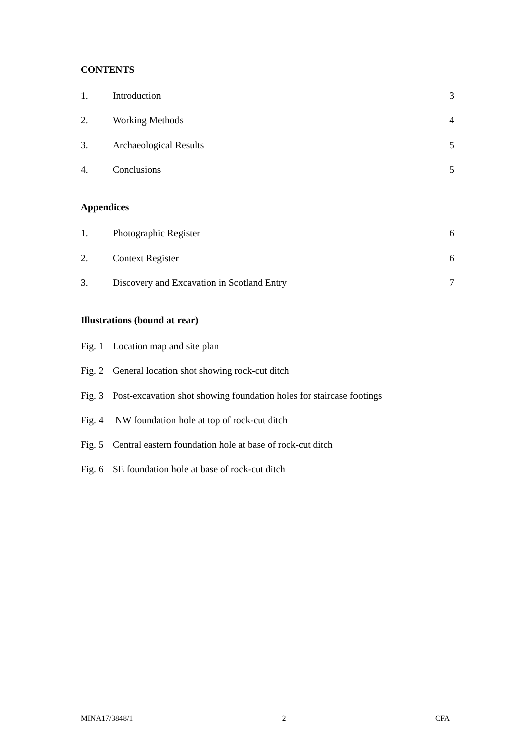CONTENTS
1. Introduction 3
2. Working Methods 4
3. Archaeological Results 5
4. Conclusions 5
Appendices
1. Photographic Register 6
2. Context Register 6
3. Discovery and Excavation in Scotland Entry 7
Illustrations (bound at rear)
Fig. 1 Location map and site plan
Fig. 2 General location shot showing rock-cut ditch
Fig. 3 Post-excavation shot showing foundation holes for staircase footings
Fig. 4 NW foundation hole at top of rock-cut ditch
Fig. 5 Central eastern foundation hole at base of rock-cut ditch
Fig. 6 SE foundation hole at base of rock-cut ditch
MINA17/3848/1 2 CFA